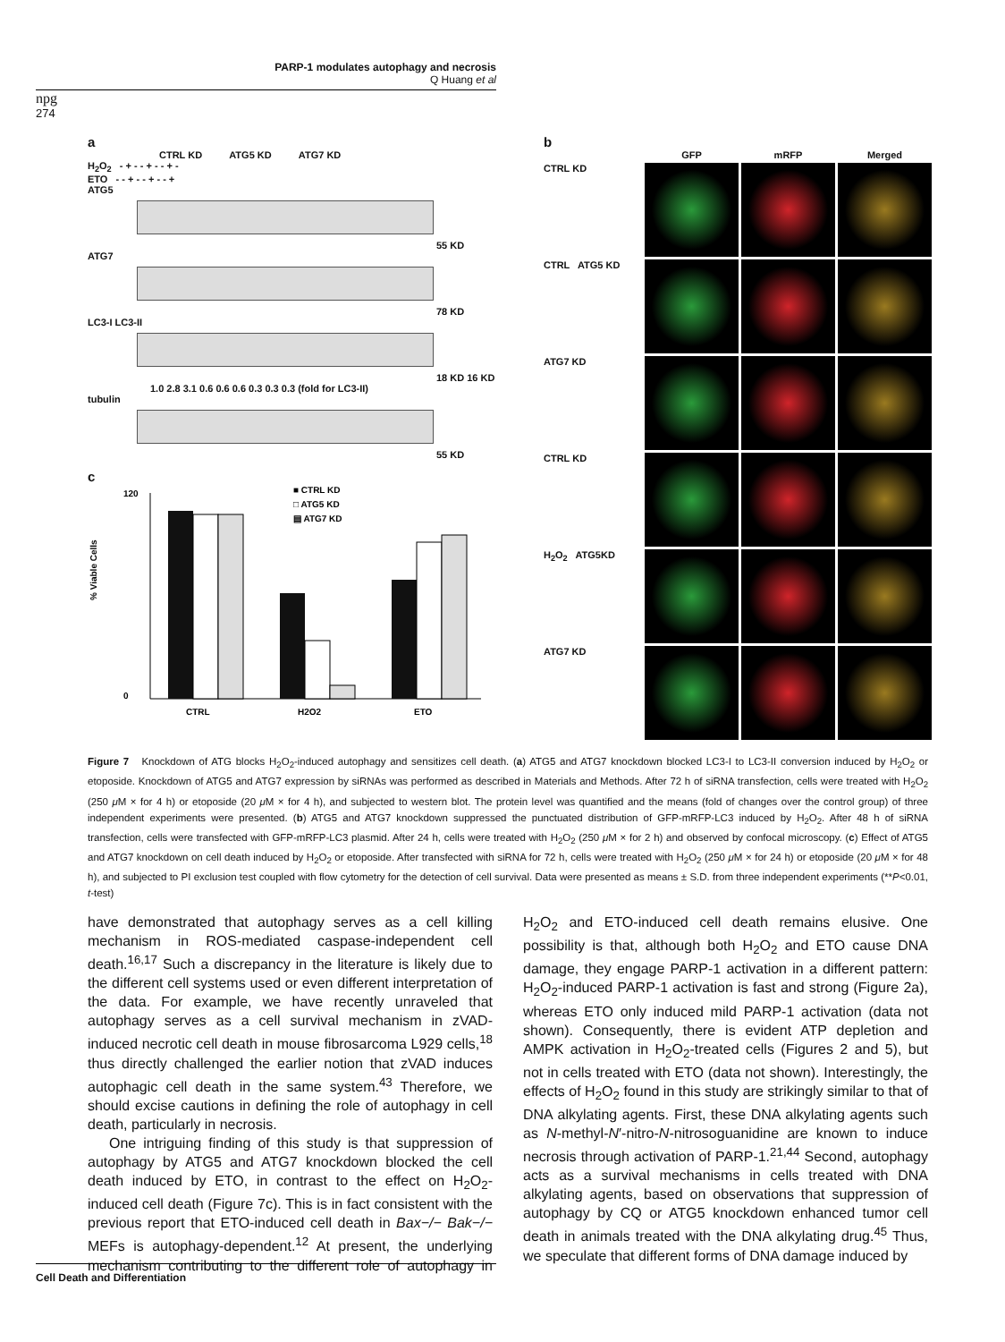PARP-1 modulates autophagy and necrosis
Q Huang et al
npg
274
a
CTRL KD ATG5 KD ATG7 KD
H<sub>2</sub>O<sub>2</sub> - + - - + - - + -
ETO - - + - - + - - +
ATG5
55 KD
ATG7
78 KD
LC3-I LC3-II
18 KD 16 KD
1.0 2.8 3.1 0.6 0.6 0.6 0.3 0.3 0.3 (fold for LC3-II)
tubulin
55 KD
c
% Viable Cells
120
0
CTRL
H2O2
ETO
■ CTRL KD
□ ATG5 KD
▤ ATG7 KD
b
GFP
mRFP
Merged
CTRL KD
CTRL ATG5 KD
ATG7 KD
CTRL KD
H<sub>2</sub>O<sub>2</sub> ATG5KD
ATG7 KD
Figure 7 Knockdown of ATG blocks H<sub>2</sub>O<sub>2</sub>-induced autophagy and sensitizes cell death. (a) ATG5 and ATG7 knockdown blocked LC3-I to LC3-II conversion induced by H<sub>2</sub>O<sub>2</sub> or etoposide. Knockdown of ATG5 and ATG7 expression by siRNAs was performed as described in Materials and Methods. After 72 h of siRNA transfection, cells were treated with H<sub>2</sub>O<sub>2</sub> (250 μ M × for 4 h) or etoposide (20 μ M × for 4 h), and subjected to western blot. The protein level was quantified and the means (fold of changes over the control group) of three independent experiments were presented. (b) ATG5 and ATG7 knockdown suppressed the punctuated distribution of GFP-mRFP-LC3 induced by H<sub>2</sub>O<sub>2</sub>. After 48 h of siRNA transfection, cells were transfected with GFP-mRFP-LC3 plasmid. After 24 h, cells were treated with H<sub>2</sub>O<sub>2</sub> (250 μ M × for 2 h) and observed by confocal microscopy. (c) Effect of ATG5 and ATG7 knockdown on cell death induced by H<sub>2</sub>O<sub>2</sub> or etoposide. After transfected with siRNA for 72 h, cells were treated with H<sub>2</sub>O<sub>2</sub> (250 μ M × for 24 h) or etoposide (20 μ M × for 48 h), and subjected to PI exclusion test coupled with flow cytometry for the detection of cell survival. Data were presented as means ± S.D. from three independent experiments (**P<0.01, t-test)
have demonstrated that autophagy serves as a cell killing mechanism in ROS-mediated caspase-independent cell death.<sup>16,17</sup> Such a discrepancy in the literature is likely due to the different cell systems used or even different interpretation of the data. For example, we have recently unraveled that autophagy serves as a cell survival mechanism in zVAD-induced necrotic cell death in mouse fibrosarcoma L929 cells,<sup>18</sup> thus directly challenged the earlier notion that zVAD induces autophagic cell death in the same system.<sup>43</sup> Therefore, we should excise cautions in defining the role of autophagy in cell death, particularly in necrosis.
One intriguing finding of this study is that suppression of autophagy by ATG5 and ATG7 knockdown blocked the cell death induced by ETO, in contrast to the effect on H<sub>2</sub>O<sub>2</sub>-induced cell death (Figure 7c). This is in fact consistent with the previous report that ETO-induced cell death in Bax−/− Bak−/− MEFs is autophagy-dependent.<sup>12</sup> At present, the underlying mechanism contributing to the different role of autophagy in H<sub>2</sub>O<sub>2</sub> and ETO-induced cell death remains elusive. One possibility is that, although both H<sub>2</sub>O<sub>2</sub> and ETO cause DNA damage, they engage PARP-1 activation in a different pattern: H<sub>2</sub>O<sub>2</sub>-induced PARP-1 activation is fast and strong (Figure 2a), whereas ETO only induced mild PARP-1 activation (data not shown). Consequently, there is evident ATP depletion and AMPK activation in H<sub>2</sub>O<sub>2</sub>-treated cells (Figures 2 and 5), but not in cells treated with ETO (data not shown). Interestingly, the effects of H<sub>2</sub>O<sub>2</sub> found in this study are strikingly similar to that of DNA alkylating agents. First, these DNA alkylating agents such as N-methyl-N′-nitro-N-nitrosoguanidine are known to induce necrosis through activation of PARP-1.<sup>21,44</sup> Second, autophagy acts as a survival mechanisms in cells treated with DNA alkylating agents, based on observations that suppression of autophagy by CQ or ATG5 knockdown enhanced tumor cell death in animals treated with the DNA alkylating drug.<sup>45</sup> Thus, we speculate that different forms of DNA damage induced by
Cell Death and Differentiation